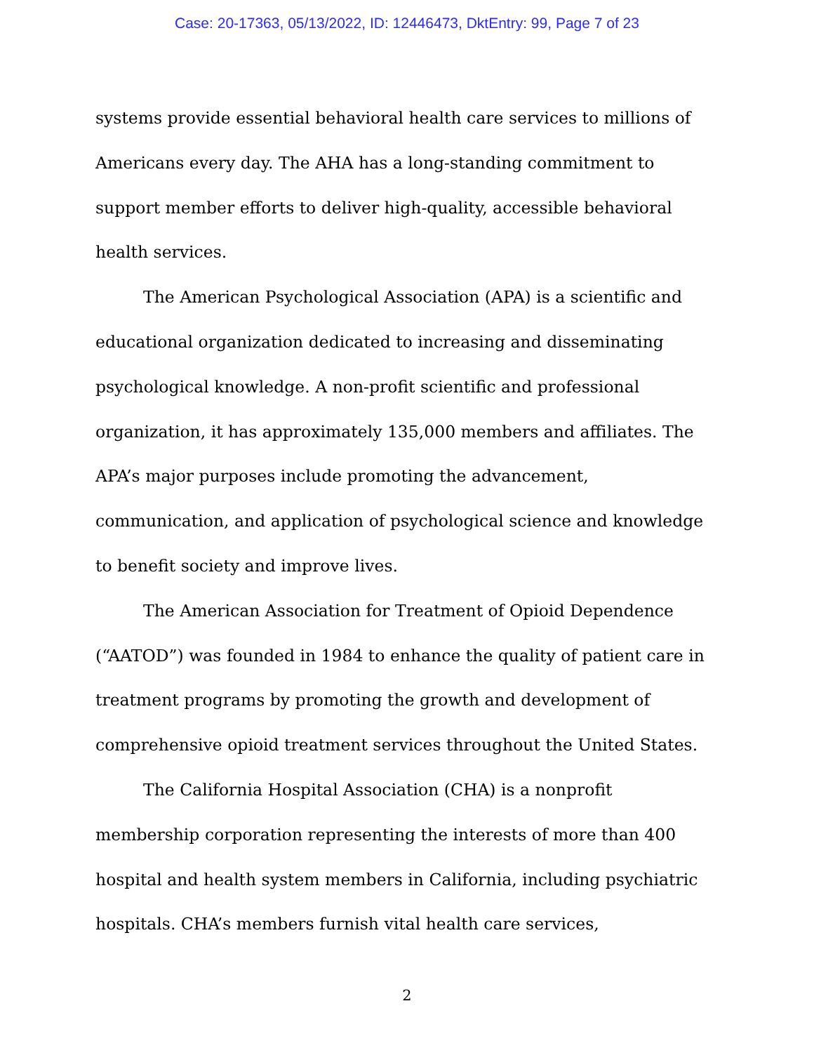Case: 20-17363, 05/13/2022, ID: 12446473, DktEntry: 99, Page 7 of 23
systems provide essential behavioral health care services to millions of Americans every day. The AHA has a long-standing commitment to support member efforts to deliver high-quality, accessible behavioral health services.
The American Psychological Association (APA) is a scientific and educational organization dedicated to increasing and disseminating psychological knowledge. A non-profit scientific and professional organization, it has approximately 135,000 members and affiliates. The APA’s major purposes include promoting the advancement, communication, and application of psychological science and knowledge to benefit society and improve lives.
The American Association for Treatment of Opioid Dependence (“AATOD”) was founded in 1984 to enhance the quality of patient care in treatment programs by promoting the growth and development of comprehensive opioid treatment services throughout the United States.
The California Hospital Association (CHA) is a nonprofit membership corporation representing the interests of more than 400 hospital and health system members in California, including psychiatric hospitals. CHA’s members furnish vital health care services,
2